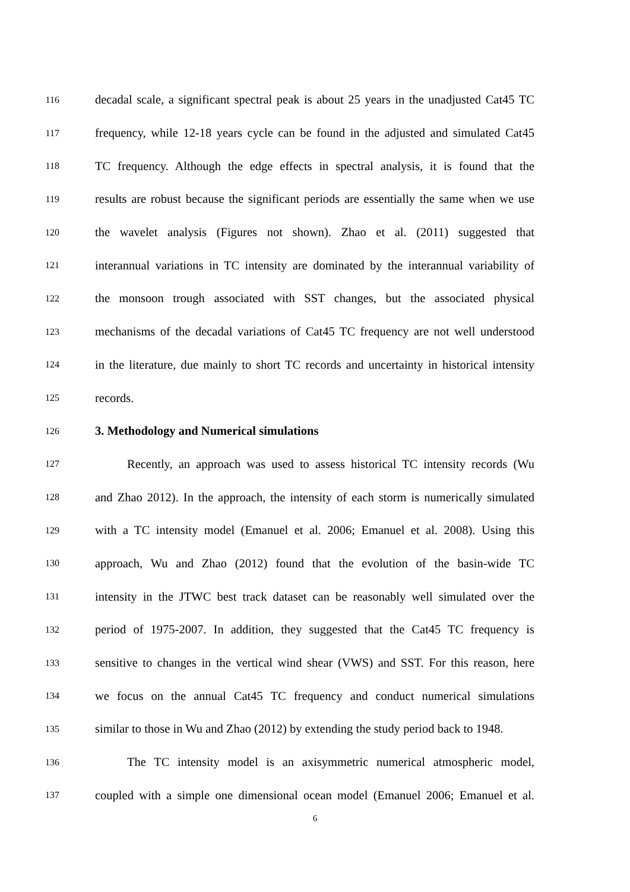116 decadal scale, a significant spectral peak is about 25 years in the unadjusted Cat45 TC
117 frequency, while 12-18 years cycle can be found in the adjusted and simulated Cat45
118 TC frequency. Although the edge effects in spectral analysis, it is found that the
119 results are robust because the significant periods are essentially the same when we use
120 the wavelet analysis (Figures not shown). Zhao et al. (2011) suggested that
121 interannual variations in TC intensity are dominated by the interannual variability of
122 the monsoon trough associated with SST changes, but the associated physical
123 mechanisms of the decadal variations of Cat45 TC frequency are not well understood
124 in the literature, due mainly to short TC records and uncertainty in historical intensity
125 records.
126 3. Methodology and Numerical simulations
127 Recently, an approach was used to assess historical TC intensity records (Wu
128 and Zhao 2012). In the approach, the intensity of each storm is numerically simulated
129 with a TC intensity model (Emanuel et al. 2006; Emanuel et al. 2008). Using this
130 approach, Wu and Zhao (2012) found that the evolution of the basin-wide TC
131 intensity in the JTWC best track dataset can be reasonably well simulated over the
132 period of 1975-2007. In addition, they suggested that the Cat45 TC frequency is
133 sensitive to changes in the vertical wind shear (VWS) and SST. For this reason, here
134 we focus on the annual Cat45 TC frequency and conduct numerical simulations
135 similar to those in Wu and Zhao (2012) by extending the study period back to 1948.
136 The TC intensity model is an axisymmetric numerical atmospheric model,
137 coupled with a simple one dimensional ocean model (Emanuel 2006; Emanuel et al.
6